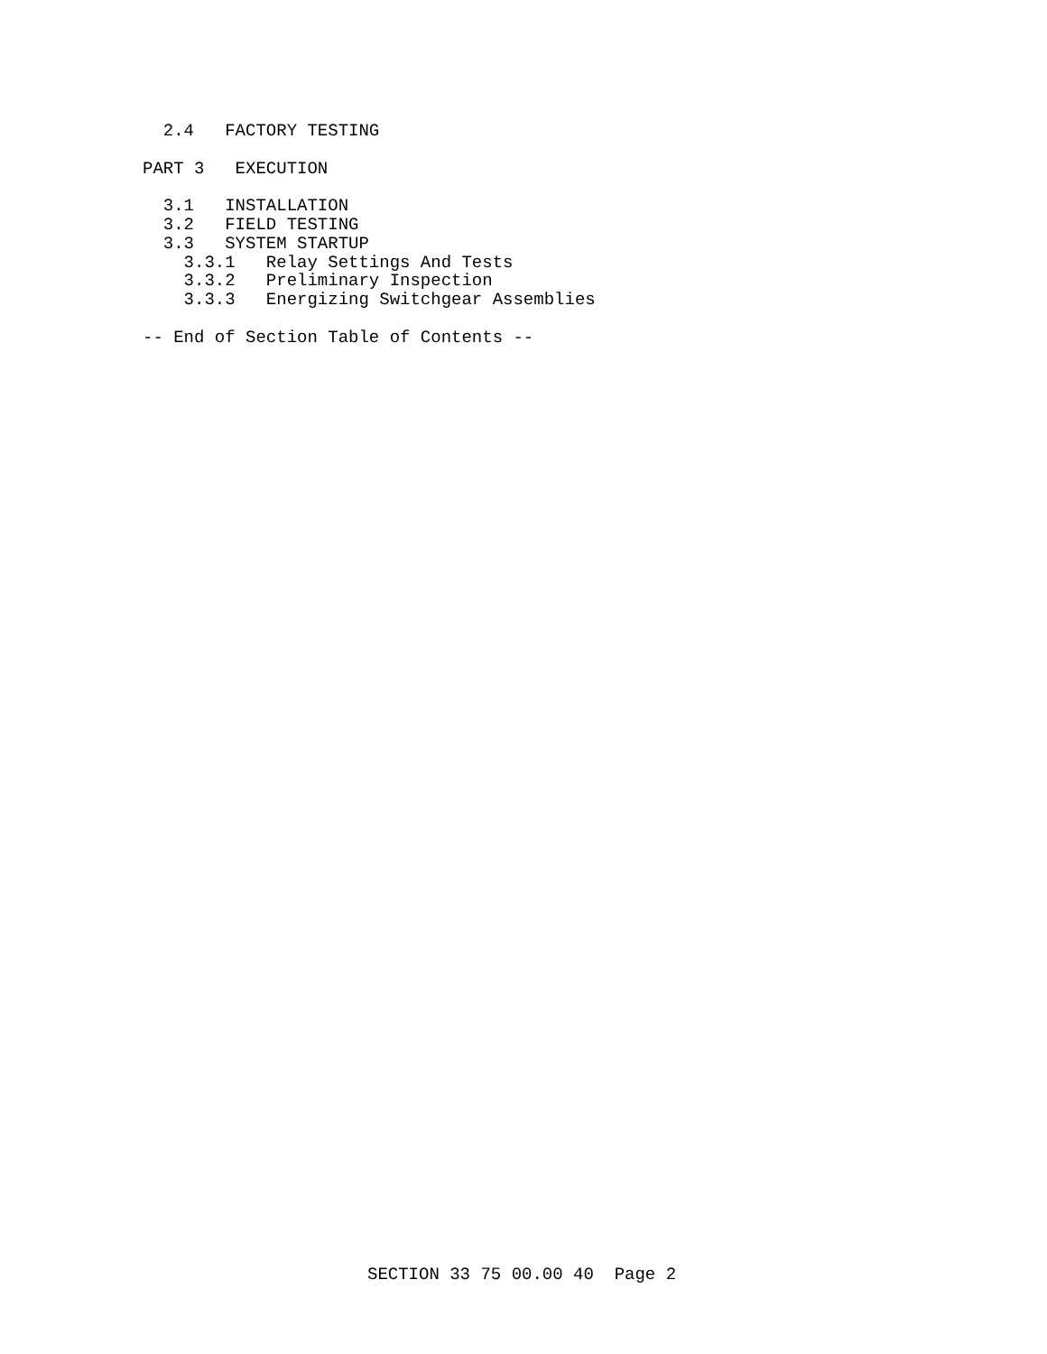2.4   FACTORY TESTING

PART 3   EXECUTION

  3.1   INSTALLATION
  3.2   FIELD TESTING
  3.3   SYSTEM STARTUP
    3.3.1   Relay Settings And Tests
    3.3.2   Preliminary Inspection
    3.3.3   Energizing Switchgear Assemblies

-- End of Section Table of Contents --
SECTION 33 75 00.00 40  Page 2